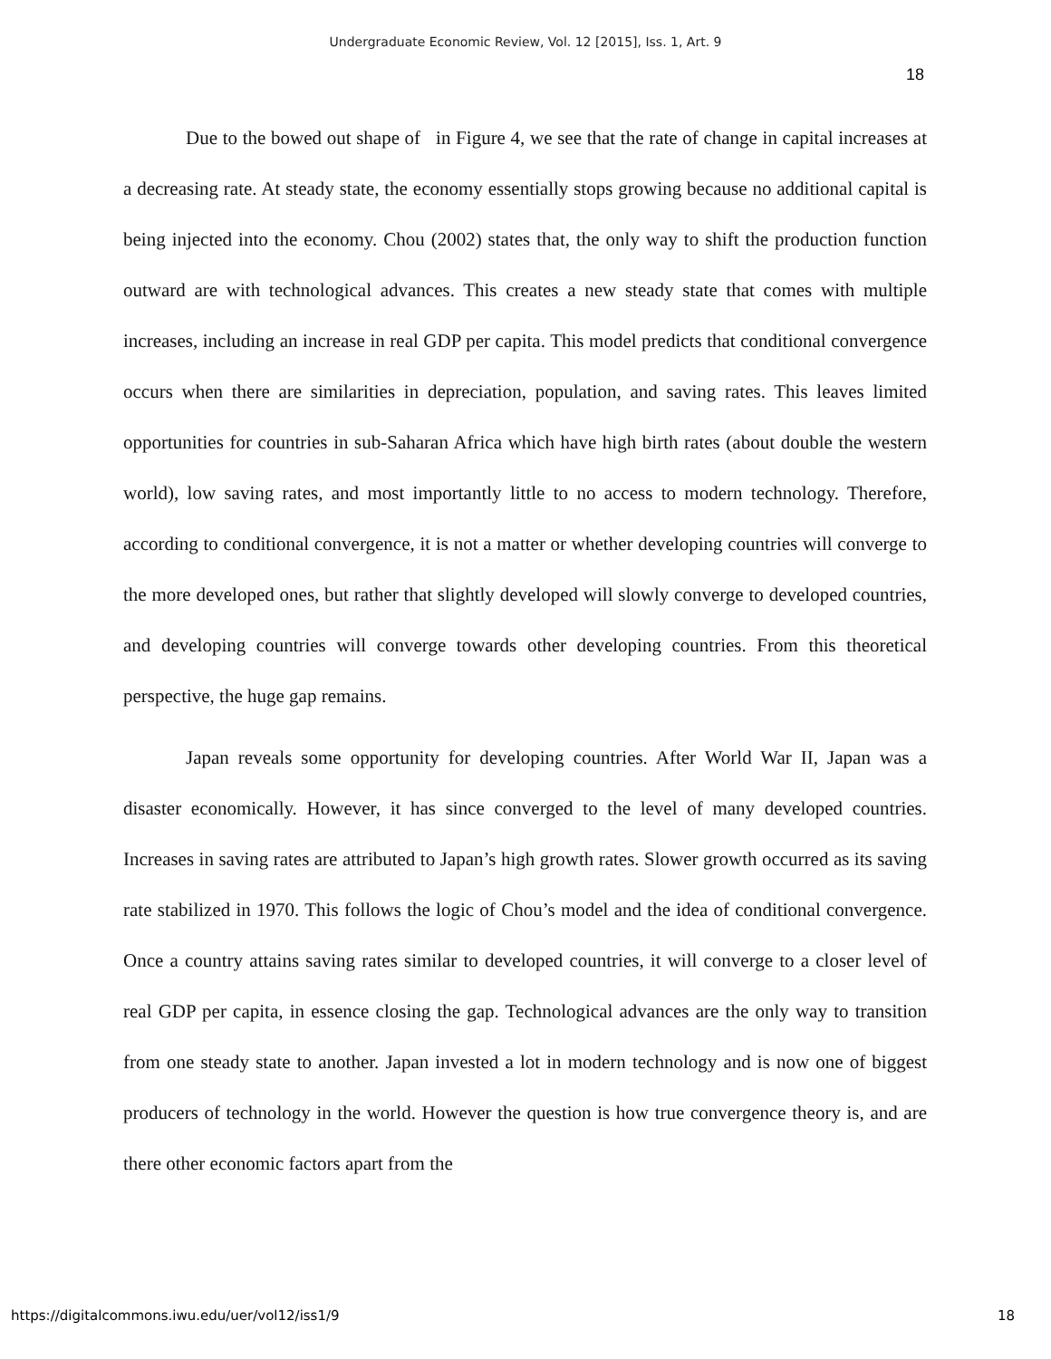Undergraduate Economic Review, Vol. 12 [2015], Iss. 1, Art. 9
18
Due to the bowed out shape of in Figure 4, we see that the rate of change in capital increases at a decreasing rate. At steady state, the economy essentially stops growing because no additional capital is being injected into the economy. Chou (2002) states that, the only way to shift the production function outward are with technological advances. This creates a new steady state that comes with multiple increases, including an increase in real GDP per capita. This model predicts that conditional convergence occurs when there are similarities in depreciation, population, and saving rates. This leaves limited opportunities for countries in sub-Saharan Africa which have high birth rates (about double the western world), low saving rates, and most importantly little to no access to modern technology. Therefore, according to conditional convergence, it is not a matter or whether developing countries will converge to the more developed ones, but rather that slightly developed will slowly converge to developed countries, and developing countries will converge towards other developing countries. From this theoretical perspective, the huge gap remains.
Japan reveals some opportunity for developing countries. After World War II, Japan was a disaster economically. However, it has since converged to the level of many developed countries. Increases in saving rates are attributed to Japan’s high growth rates. Slower growth occurred as its saving rate stabilized in 1970. This follows the logic of Chou’s model and the idea of conditional convergence. Once a country attains saving rates similar to developed countries, it will converge to a closer level of real GDP per capita, in essence closing the gap. Technological advances are the only way to transition from one steady state to another. Japan invested a lot in modern technology and is now one of biggest producers of technology in the world. However the question is how true convergence theory is, and are there other economic factors apart from the
https://digitalcommons.iwu.edu/uer/vol12/iss1/9
18